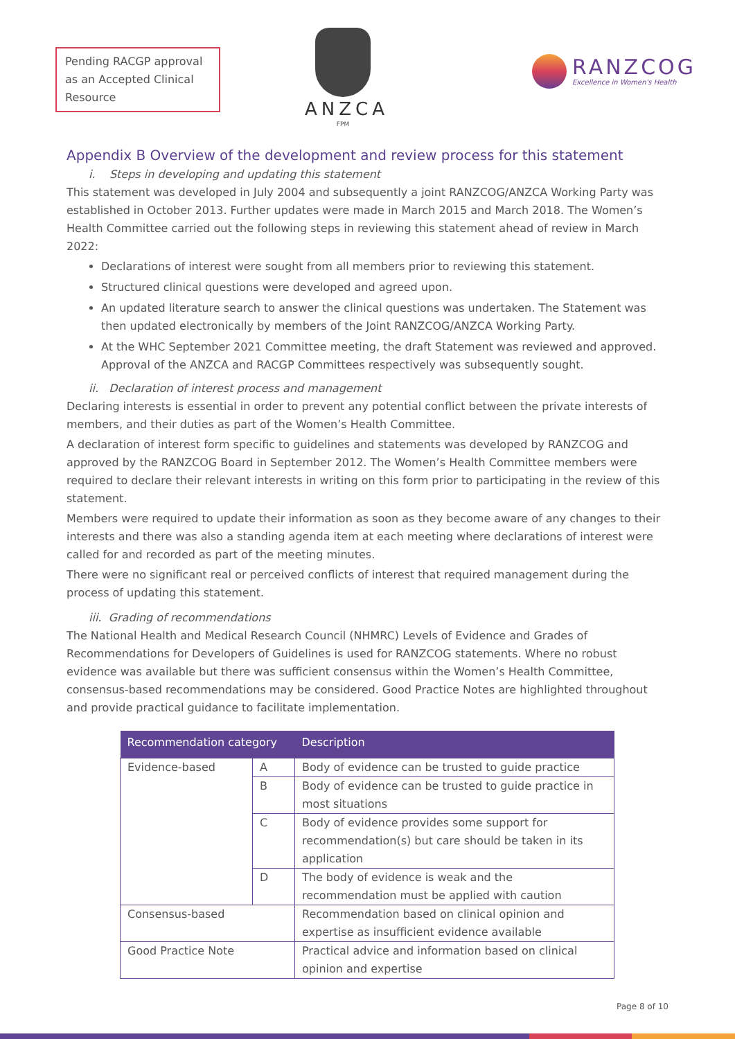Pending RACGP approval as an Accepted Clinical Resource
ANZCA
FPM
RANZCOG
Excellence in Women's Health
Appendix B Overview of the development and review process for this statement
i. Steps in developing and updating this statement
This statement was developed in July 2004 and subsequently a joint RANZCOG/ANZCA Working Party was established in October 2013. Further updates were made in March 2015 and March 2018. The Women’s Health Committee carried out the following steps in reviewing this statement ahead of review in March 2022:
Declarations of interest were sought from all members prior to reviewing this statement.
Structured clinical questions were developed and agreed upon.
An updated literature search to answer the clinical questions was undertaken. The Statement was then updated electronically by members of the Joint RANZCOG/ANZCA Working Party.
At the WHC September 2021 Committee meeting, the draft Statement was reviewed and approved. Approval of the ANZCA and RACGP Committees respectively was subsequently sought.
ii. Declaration of interest process and management
Declaring interests is essential in order to prevent any potential conflict between the private interests of members, and their duties as part of the Women’s Health Committee.
A declaration of interest form specific to guidelines and statements was developed by RANZCOG and approved by the RANZCOG Board in September 2012. The Women’s Health Committee members were required to declare their relevant interests in writing on this form prior to participating in the review of this statement.
Members were required to update their information as soon as they become aware of any changes to their interests and there was also a standing agenda item at each meeting where declarations of interest were called for and recorded as part of the meeting minutes.
There were no significant real or perceived conflicts of interest that required management during the process of updating this statement.
iii. Grading of recommendations
The National Health and Medical Research Council (NHMRC) Levels of Evidence and Grades of Recommendations for Developers of Guidelines is used for RANZCOG statements. Where no robust evidence was available but there was sufficient consensus within the Women’s Health Committee, consensus-based recommendations may be considered. Good Practice Notes are highlighted throughout and provide practical guidance to facilitate implementation.
| Recommendation category | | Description |
| --- | --- | --- |
| Evidence-based | A | Body of evidence can be trusted to guide practice |
| | B | Body of evidence can be trusted to guide practice in most situations |
| | C | Body of evidence provides some support for recommendation(s) but care should be taken in its application |
| | D | The body of evidence is weak and the recommendation must be applied with caution |
| Consensus-based | | Recommendation based on clinical opinion and expertise as insufficient evidence available |
| Good Practice Note | | Practical advice and information based on clinical opinion and expertise |
Page 8 of 10